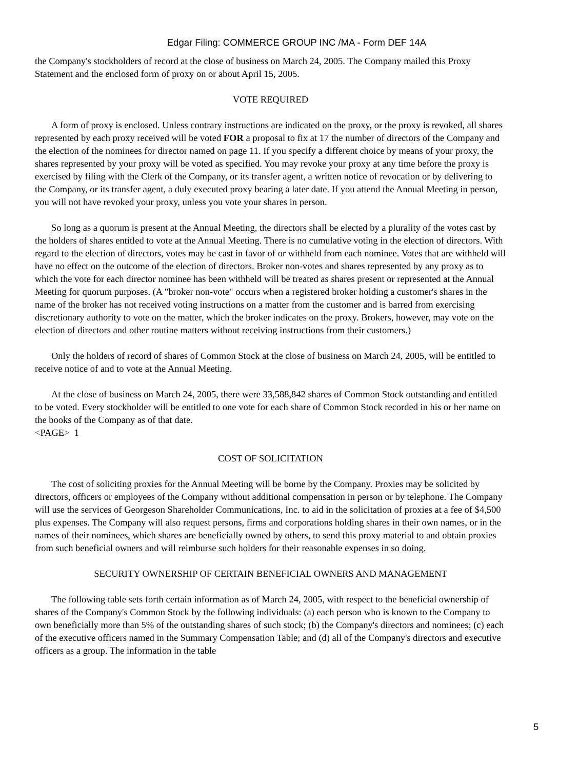Edgar Filing: COMMERCE GROUP INC /MA - Form DEF 14A
the Company's stockholders of record at the close of business on March 24, 2005. The Company mailed this Proxy Statement and the enclosed form of proxy on or about April 15, 2005.
VOTE REQUIRED
A form of proxy is enclosed. Unless contrary instructions are indicated on the proxy, or the proxy is revoked, all shares represented by each proxy received will be voted FOR a proposal to fix at 17 the number of directors of the Company and the election of the nominees for director named on page 11. If you specify a different choice by means of your proxy, the shares represented by your proxy will be voted as specified. You may revoke your proxy at any time before the proxy is exercised by filing with the Clerk of the Company, or its transfer agent, a written notice of revocation or by delivering to the Company, or its transfer agent, a duly executed proxy bearing a later date. If you attend the Annual Meeting in person, you will not have revoked your proxy, unless you vote your shares in person.
So long as a quorum is present at the Annual Meeting, the directors shall be elected by a plurality of the votes cast by the holders of shares entitled to vote at the Annual Meeting. There is no cumulative voting in the election of directors. With regard to the election of directors, votes may be cast in favor of or withheld from each nominee. Votes that are withheld will have no effect on the outcome of the election of directors. Broker non-votes and shares represented by any proxy as to which the vote for each director nominee has been withheld will be treated as shares present or represented at the Annual Meeting for quorum purposes. (A "broker non-vote" occurs when a registered broker holding a customer's shares in the name of the broker has not received voting instructions on a matter from the customer and is barred from exercising discretionary authority to vote on the matter, which the broker indicates on the proxy. Brokers, however, may vote on the election of directors and other routine matters without receiving instructions from their customers.)
Only the holders of record of shares of Common Stock at the close of business on March 24, 2005, will be entitled to receive notice of and to vote at the Annual Meeting.
At the close of business on March 24, 2005, there were 33,588,842 shares of Common Stock outstanding and entitled to be voted. Every stockholder will be entitled to one vote for each share of Common Stock recorded in his or her name on the books of the Company as of that date.
<PAGE> 1
COST OF SOLICITATION
The cost of soliciting proxies for the Annual Meeting will be borne by the Company. Proxies may be solicited by directors, officers or employees of the Company without additional compensation in person or by telephone. The Company will use the services of Georgeson Shareholder Communications, Inc. to aid in the solicitation of proxies at a fee of $4,500 plus expenses. The Company will also request persons, firms and corporations holding shares in their own names, or in the names of their nominees, which shares are beneficially owned by others, to send this proxy material to and obtain proxies from such beneficial owners and will reimburse such holders for their reasonable expenses in so doing.
SECURITY OWNERSHIP OF CERTAIN BENEFICIAL OWNERS AND MANAGEMENT
The following table sets forth certain information as of March 24, 2005, with respect to the beneficial ownership of shares of the Company's Common Stock by the following individuals: (a) each person who is known to the Company to own beneficially more than 5% of the outstanding shares of such stock; (b) the Company's directors and nominees; (c) each of the executive officers named in the Summary Compensation Table; and (d) all of the Company's directors and executive officers as a group. The information in the table
5